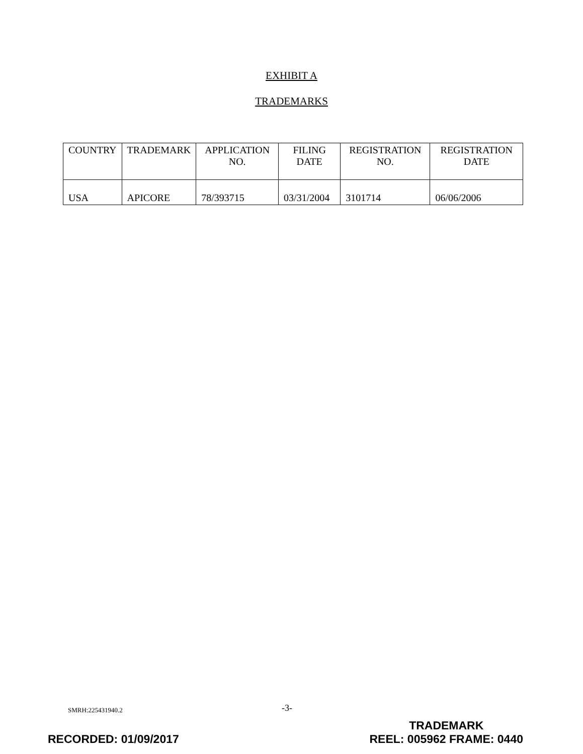EXHIBIT A
TRADEMARKS
| COUNTRY | TRADEMARK | APPLICATION NO. | FILING DATE | REGISTRATION NO. | REGISTRATION DATE |
| --- | --- | --- | --- | --- | --- |
| USA | APICORE | 78/393715 | 03/31/2004 | 3101714 | 06/06/2006 |
SMRH:225431940.2 -3-
RECORDED: 01/09/2017
TRADEMARK
REEL: 005962 FRAME: 0440